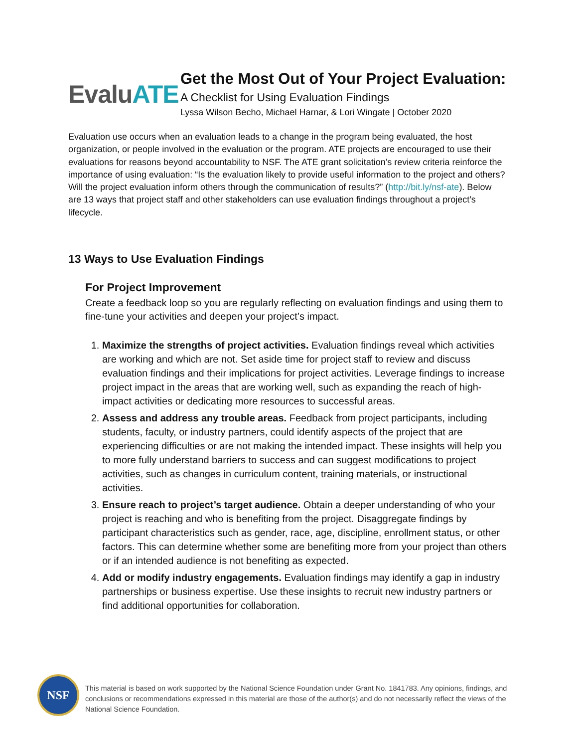EvaluATE
Get the Most Out of Your Project Evaluation:
A Checklist for Using Evaluation Findings
Lyssa Wilson Becho, Michael Harnar, & Lori Wingate | October 2020
Evaluation use occurs when an evaluation leads to a change in the program being evaluated, the host organization, or people involved in the evaluation or the program. ATE projects are encouraged to use their evaluations for reasons beyond accountability to NSF. The ATE grant solicitation’s review criteria reinforce the importance of using evaluation: “Is the evaluation likely to provide useful information to the project and others? Will the project evaluation inform others through the communication of results?” (http://bit.ly/nsf-ate). Below are 13 ways that project staff and other stakeholders can use evaluation findings throughout a project’s lifecycle.
13 Ways to Use Evaluation Findings
For Project Improvement
Create a feedback loop so you are regularly reflecting on evaluation findings and using them to fine-tune your activities and deepen your project’s impact.
1. Maximize the strengths of project activities. Evaluation findings reveal which activities are working and which are not. Set aside time for project staff to review and discuss evaluation findings and their implications for project activities. Leverage findings to increase project impact in the areas that are working well, such as expanding the reach of high-impact activities or dedicating more resources to successful areas.
2. Assess and address any trouble areas. Feedback from project participants, including students, faculty, or industry partners, could identify aspects of the project that are experiencing difficulties or are not making the intended impact. These insights will help you to more fully understand barriers to success and can suggest modifications to project activities, such as changes in curriculum content, training materials, or instructional activities.
3. Ensure reach to project’s target audience. Obtain a deeper understanding of who your project is reaching and who is benefiting from the project. Disaggregate findings by participant characteristics such as gender, race, age, discipline, enrollment status, or other factors. This can determine whether some are benefiting more from your project than others or if an intended audience is not benefiting as expected.
4. Add or modify industry engagements. Evaluation findings may identify a gap in industry partnerships or business expertise. Use these insights to recruit new industry partners or find additional opportunities for collaboration.
NSF
This material is based on work supported by the National Science Foundation under Grant No. 1841783. Any opinions, findings, and conclusions or recommendations expressed in this material are those of the author(s) and do not necessarily reflect the views of the National Science Foundation.